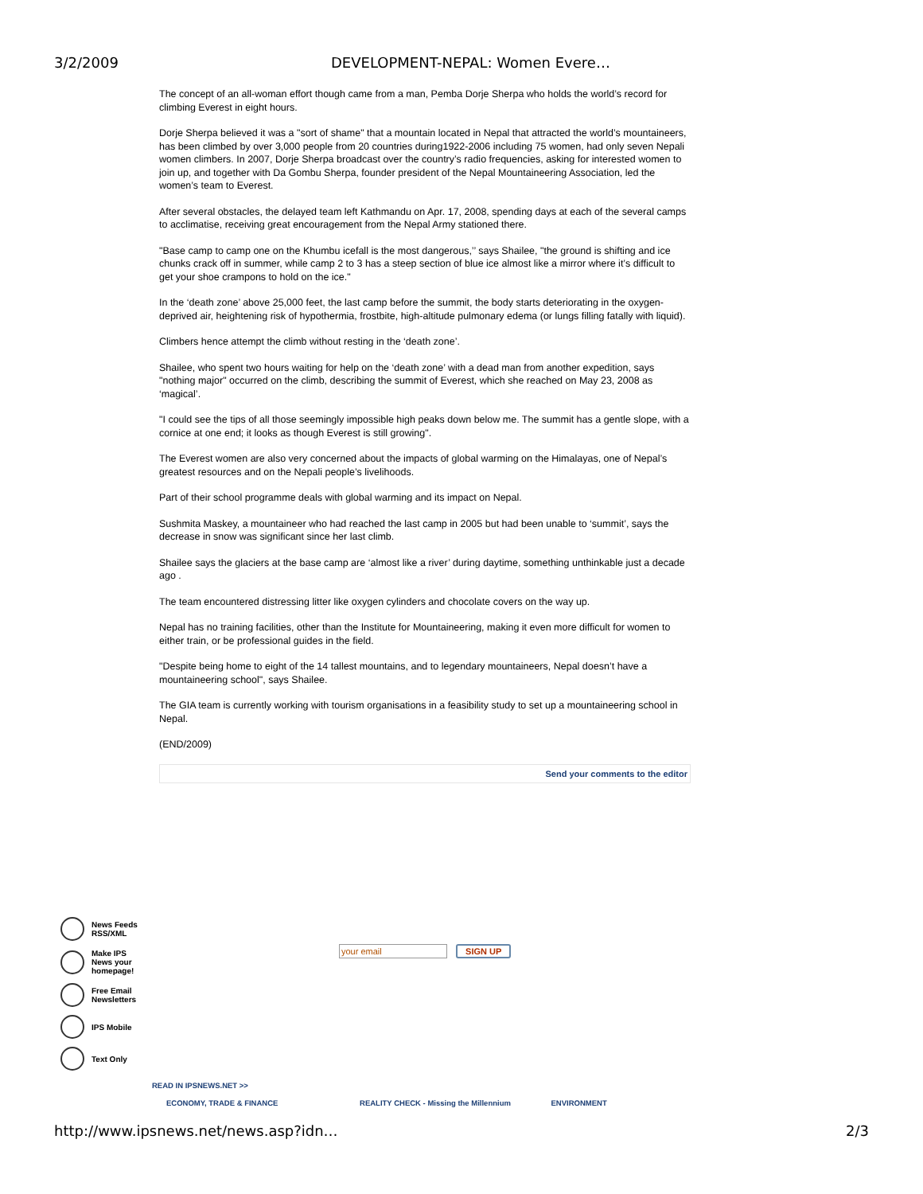3/2/2009 DEVELOPMENT-NEPAL: Women Evere…
The concept of an all-woman effort though came from a man, Pemba Dorje Sherpa who holds the world’s record for climbing Everest in eight hours.
Dorje Sherpa believed it was a "sort of shame" that a mountain located in Nepal that attracted the world’s mountaineers, has been climbed by over 3,000 people from 20 countries during1922-2006 including 75 women, had only seven Nepali women climbers. In 2007, Dorje Sherpa broadcast over the country’s radio frequencies, asking for interested women to join up, and together with Da Gombu Sherpa, founder president of the Nepal Mountaineering Association, led the women’s team to Everest.
After several obstacles, the delayed team left Kathmandu on Apr. 17, 2008, spending days at each of the several camps to acclimatise, receiving great encouragement from the Nepal Army stationed there.
"Base camp to camp one on the Khumbu icefall is the most dangerous,’’ says Shailee, "the ground is shifting and ice chunks crack off in summer, while camp 2 to 3 has a steep section of blue ice almost like a mirror where it’s difficult to get your shoe crampons to hold on the ice."
In the ‘death zone’ above 25,000 feet, the last camp before the summit, the body starts deteriorating in the oxygen-deprived air, heightening risk of hypothermia, frostbite, high-altitude pulmonary edema (or lungs filling fatally with liquid).
Climbers hence attempt the climb without resting in the ‘death zone’.
Shailee, who spent two hours waiting for help on the ‘death zone’ with a dead man from another expedition, says "nothing major" occurred on the climb, describing the summit of Everest, which she reached on May 23, 2008 as ‘magical’.
"I could see the tips of all those seemingly impossible high peaks down below me. The summit has a gentle slope, with a cornice at one end; it looks as though Everest is still growing".
The Everest women are also very concerned about the impacts of global warming on the Himalayas, one of Nepal’s greatest resources and on the Nepali people’s livelihoods.
Part of their school programme deals with global warming and its impact on Nepal.
Sushmita Maskey, a mountaineer who had reached the last camp in 2005 but had been unable to ‘summit’, says the decrease in snow was significant since her last climb.
Shailee says the glaciers at the base camp are ‘almost like a river’ during daytime, something unthinkable just a decade ago .
The team encountered distressing litter like oxygen cylinders and chocolate covers on the way up.
Nepal has no training facilities, other than the Institute for Mountaineering, making it even more difficult for women to either train, or be professional guides in the field.
"Despite being home to eight of the 14 tallest mountains, and to legendary mountaineers, Nepal doesn’t have a mountaineering school", says Shailee.
The GIA team is currently working with tourism organisations in a feasibility study to set up a mountaineering school in Nepal.
(END/2009)
Send your comments to the editor
News Feeds
RSS/XML
Make IPS
News your
homepage!
Free Email
Newsletters
IPS Mobile
Text Only
your email SIGN UP
READ IN IPSNEWS.NET >>
ECONOMY, TRADE & FINANCE REALITY CHECK - Missing the Millennium ENVIRONMENT
http://www.ipsnews.net/news.asp?idn… 2/3